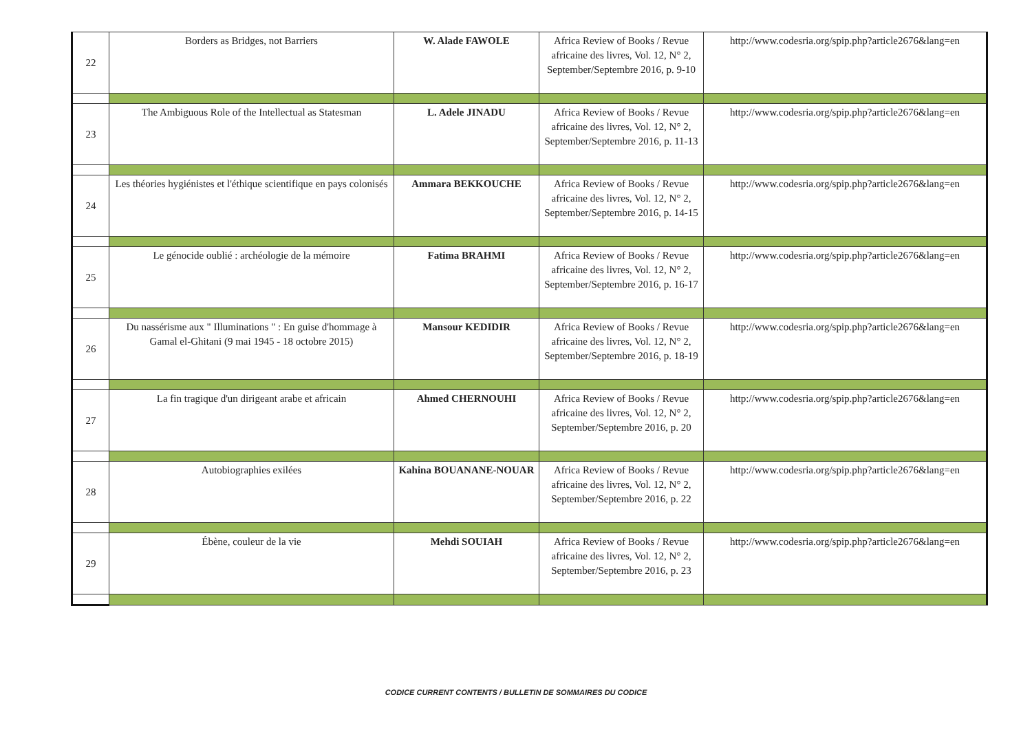| 22 | Borders as Bridges, not Barriers | W. Alade FAWOLE | Africa Review of Books / Revue africaine des livres, Vol. 12, N° 2, September/Septembre 2016, p. 9-10 | http://www.codesria.org/spip.php?article2676&lang=en |
| 23 | The Ambiguous Role of the Intellectual as Statesman | L. Adele JINADU | Africa Review of Books / Revue africaine des livres, Vol. 12, N° 2, September/Septembre 2016, p. 11-13 | http://www.codesria.org/spip.php?article2676&lang=en |
| 24 | Les théories hygiénistes et l'éthique scientifique en pays colonisés | Ammara BEKKOUCHE | Africa Review of Books / Revue africaine des livres, Vol. 12, N° 2, September/Septembre 2016, p. 14-15 | http://www.codesria.org/spip.php?article2676&lang=en |
| 25 | Le génocide oublié : archéologie de la mémoire | Fatima BRAHMI | Africa Review of Books / Revue africaine des livres, Vol. 12, N° 2, September/Septembre 2016, p. 16-17 | http://www.codesria.org/spip.php?article2676&lang=en |
| 26 | Du nassérisme aux " Illuminations " : En guise d'hommage à Gamal el-Ghitani (9 mai 1945 - 18 octobre 2015) | Mansour KEDIDIR | Africa Review of Books / Revue africaine des livres, Vol. 12, N° 2, September/Septembre 2016, p. 18-19 | http://www.codesria.org/spip.php?article2676&lang=en |
| 27 | La fin tragique d'un dirigeant arabe et africain | Ahmed CHERNOUHI | Africa Review of Books / Revue africaine des livres, Vol. 12, N° 2, September/Septembre 2016, p. 20 | http://www.codesria.org/spip.php?article2676&lang=en |
| 28 | Autobiographies exilées | Kahina BOUANANE-NOUAR | Africa Review of Books / Revue africaine des livres, Vol. 12, N° 2, September/Septembre 2016, p. 22 | http://www.codesria.org/spip.php?article2676&lang=en |
| 29 | Ébène, couleur de la vie | Mehdi SOUIAH | Africa Review of Books / Revue africaine des livres, Vol. 12, N° 2, September/Septembre 2016, p. 23 | http://www.codesria.org/spip.php?article2676&lang=en |
CODICE CURRENT CONTENTS / BULLETIN DE SOMMAIRES DU CODICE